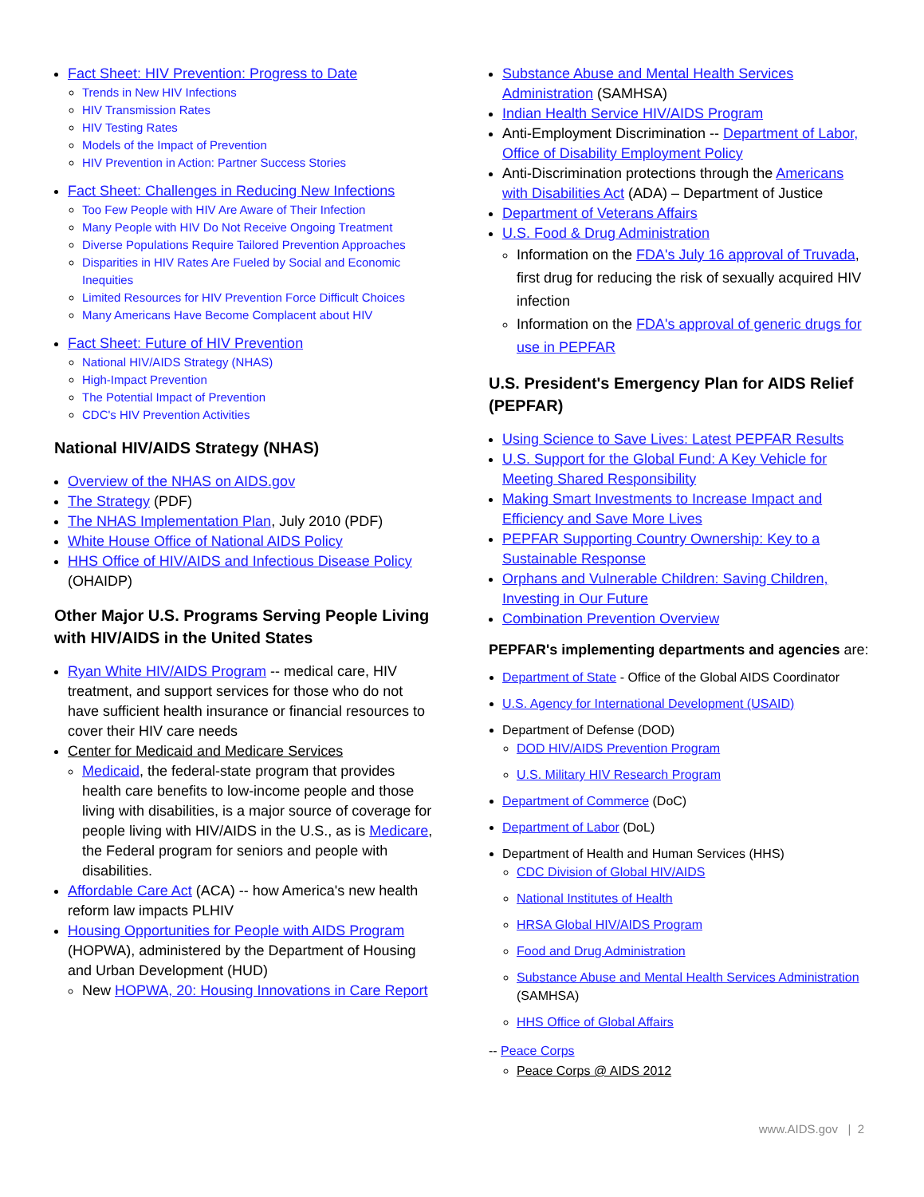Fact Sheet: HIV Prevention: Progress to Date
Trends in New HIV Infections
HIV Transmission Rates
HIV Testing Rates
Models of the Impact of Prevention
HIV Prevention in Action: Partner Success Stories
Fact Sheet: Challenges in Reducing New Infections
Too Few People with HIV Are Aware of Their Infection
Many People with HIV Do Not Receive Ongoing Treatment
Diverse Populations Require Tailored Prevention Approaches
Disparities in HIV Rates Are Fueled by Social and Economic Inequities
Limited Resources for HIV Prevention Force Difficult Choices
Many Americans Have Become Complacent about HIV
Fact Sheet: Future of HIV Prevention
National HIV/AIDS Strategy (NHAS)
High-Impact Prevention
The Potential Impact of Prevention
CDC's HIV Prevention Activities
National HIV/AIDS Strategy (NHAS)
Overview of the NHAS on AIDS.gov
The Strategy (PDF)
The NHAS Implementation Plan, July 2010 (PDF)
White House Office of National AIDS Policy
HHS Office of HIV/AIDS and Infectious Disease Policy (OHAIDP)
Other Major U.S. Programs Serving People Living with HIV/AIDS in the United States
Ryan White HIV/AIDS Program -- medical care, HIV treatment, and support services for those who do not have sufficient health insurance or financial resources to cover their HIV care needs
Center for Medicaid and Medicare Services
Medicaid, the federal-state program that provides health care benefits to low-income people and those living with disabilities, is a major source of coverage for people living with HIV/AIDS in the U.S., as is Medicare, the Federal program for seniors and people with disabilities.
Affordable Care Act (ACA) -- how America's new health reform law impacts PLHIV
Housing Opportunities for People with AIDS Program (HOPWA), administered by the Department of Housing and Urban Development (HUD)
New HOPWA, 20: Housing Innovations in Care Report
Substance Abuse and Mental Health Services Administration (SAMHSA)
Indian Health Service HIV/AIDS Program
Anti-Employment Discrimination -- Department of Labor, Office of Disability Employment Policy
Anti-Discrimination protections through the Americans with Disabilities Act (ADA) – Department of Justice
Department of Veterans Affairs
U.S. Food & Drug Administration
Information on the FDA's July 16 approval of Truvada, first drug for reducing the risk of sexually acquired HIV infection
Information on the FDA's approval of generic drugs for use in PEPFAR
U.S. President's Emergency Plan for AIDS Relief (PEPFAR)
Using Science to Save Lives: Latest PEPFAR Results
U.S. Support for the Global Fund: A Key Vehicle for Meeting Shared Responsibility
Making Smart Investments to Increase Impact and Efficiency and Save More Lives
PEPFAR Supporting Country Ownership: Key to a Sustainable Response
Orphans and Vulnerable Children: Saving Children, Investing in Our Future
Combination Prevention Overview
PEPFAR's implementing departments and agencies are:
Department of State - Office of the Global AIDS Coordinator
U.S. Agency for International Development (USAID)
Department of Defense (DOD)
DOD HIV/AIDS Prevention Program
U.S. Military HIV Research Program
Department of Commerce (DoC)
Department of Labor (DoL)
Department of Health and Human Services (HHS)
CDC Division of Global HIV/AIDS
National Institutes of Health
HRSA Global HIV/AIDS Program
Food and Drug Administration
Substance Abuse and Mental Health Services Administration (SAMHSA)
HHS Office of Global Affairs
-- Peace Corps
Peace Corps @ AIDS 2012
www.AIDS.gov | 2